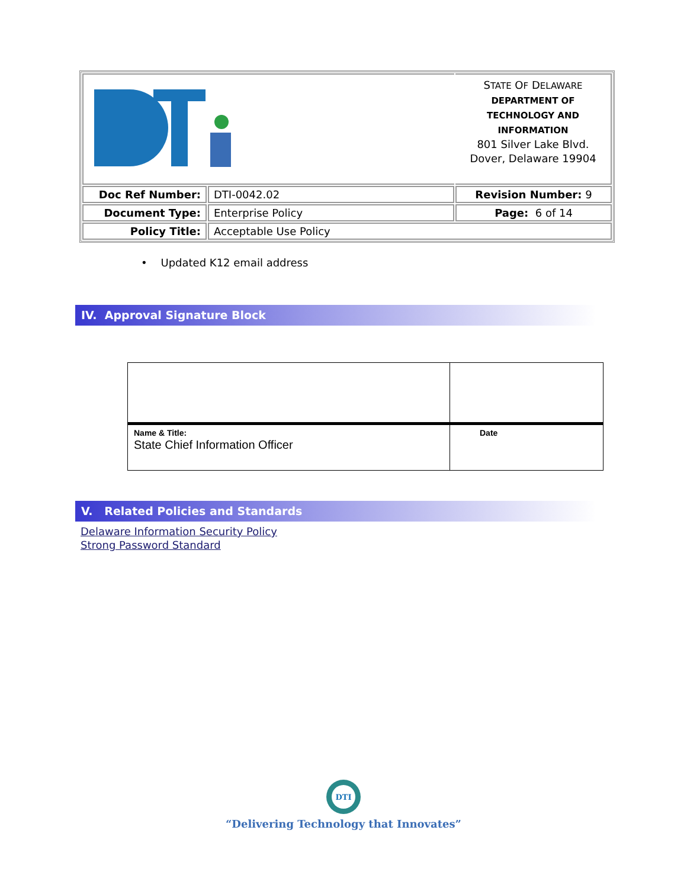| | | S TATE O F D ELAWARE DEPARTMENT OF TECHNOLOGY AND INFORMATION 801 Silver Lake Blvd. Dover, Delaware 19904 |
| Doc Ref Number: | DTI-0042.02 | Revision Number: 9 |
| Document Type: | Enterprise Policy | Page: 6 of 14 |
| Policy Title: | Acceptable Use Policy | |
• Updated K12 email address
IV. Approval Signature Block
| Name & Title: State Chief Information Officer | Date |
V. Related Policies and Standards
Delaware Information Security Policy
Strong Password Standard
DTI
“Delivering Technology that Innovates”